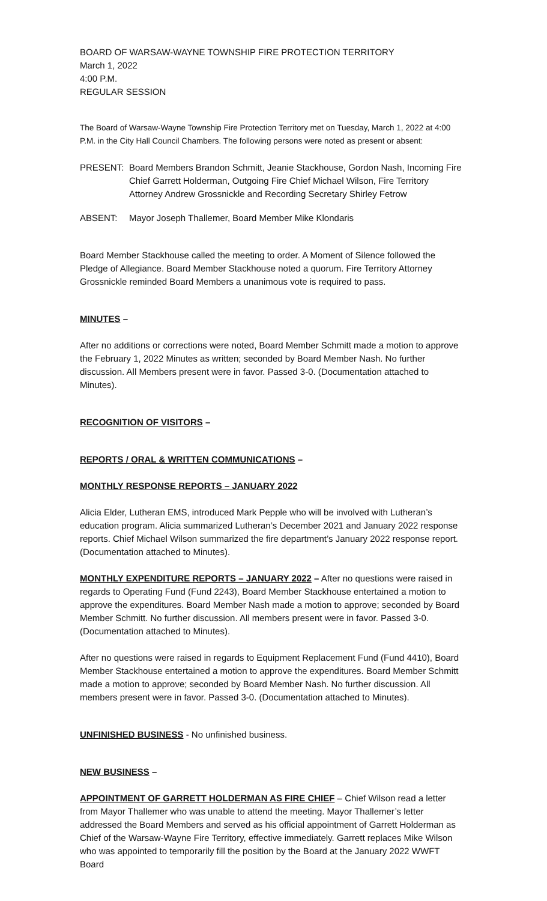BOARD OF WARSAW-WAYNE TOWNSHIP FIRE PROTECTION TERRITORY
March 1, 2022
4:00 P.M.
REGULAR SESSION
The Board of Warsaw-Wayne Township Fire Protection Territory met on Tuesday, March 1, 2022 at 4:00 P.M. in the City Hall Council Chambers. The following persons were noted as present or absent:
PRESENT: Board Members Brandon Schmitt, Jeanie Stackhouse, Gordon Nash, Incoming Fire Chief Garrett Holderman, Outgoing Fire Chief Michael Wilson, Fire Territory Attorney Andrew Grossnickle and Recording Secretary Shirley Fetrow
ABSENT: Mayor Joseph Thallemer, Board Member Mike Klondaris
Board Member Stackhouse called the meeting to order. A Moment of Silence followed the Pledge of Allegiance. Board Member Stackhouse noted a quorum. Fire Territory Attorney Grossnickle reminded Board Members a unanimous vote is required to pass.
MINUTES –
After no additions or corrections were noted, Board Member Schmitt made a motion to approve the February 1, 2022 Minutes as written; seconded by Board Member Nash. No further discussion. All Members present were in favor. Passed 3-0. (Documentation attached to Minutes).
RECOGNITION OF VISITORS –
REPORTS / ORAL & WRITTEN COMMUNICATIONS –
MONTHLY RESPONSE REPORTS – JANUARY 2022
Alicia Elder, Lutheran EMS, introduced Mark Pepple who will be involved with Lutheran’s education program. Alicia summarized Lutheran’s December 2021 and January 2022 response reports. Chief Michael Wilson summarized the fire department’s January 2022 response report. (Documentation attached to Minutes).
MONTHLY EXPENDITURE REPORTS – JANUARY 2022 – After no questions were raised in regards to Operating Fund (Fund 2243), Board Member Stackhouse entertained a motion to approve the expenditures. Board Member Nash made a motion to approve; seconded by Board Member Schmitt. No further discussion. All members present were in favor. Passed 3-0. (Documentation attached to Minutes).
After no questions were raised in regards to Equipment Replacement Fund (Fund 4410), Board Member Stackhouse entertained a motion to approve the expenditures. Board Member Schmitt made a motion to approve; seconded by Board Member Nash. No further discussion. All members present were in favor. Passed 3-0. (Documentation attached to Minutes).
UNFINISHED BUSINESS - No unfinished business.
NEW BUSINESS –
APPOINTMENT OF GARRETT HOLDERMAN AS FIRE CHIEF – Chief Wilson read a letter from Mayor Thallemer who was unable to attend the meeting. Mayor Thallemer’s letter addressed the Board Members and served as his official appointment of Garrett Holderman as Chief of the Warsaw-Wayne Fire Territory, effective immediately. Garrett replaces Mike Wilson who was appointed to temporarily fill the position by the Board at the January 2022 WWFT Board